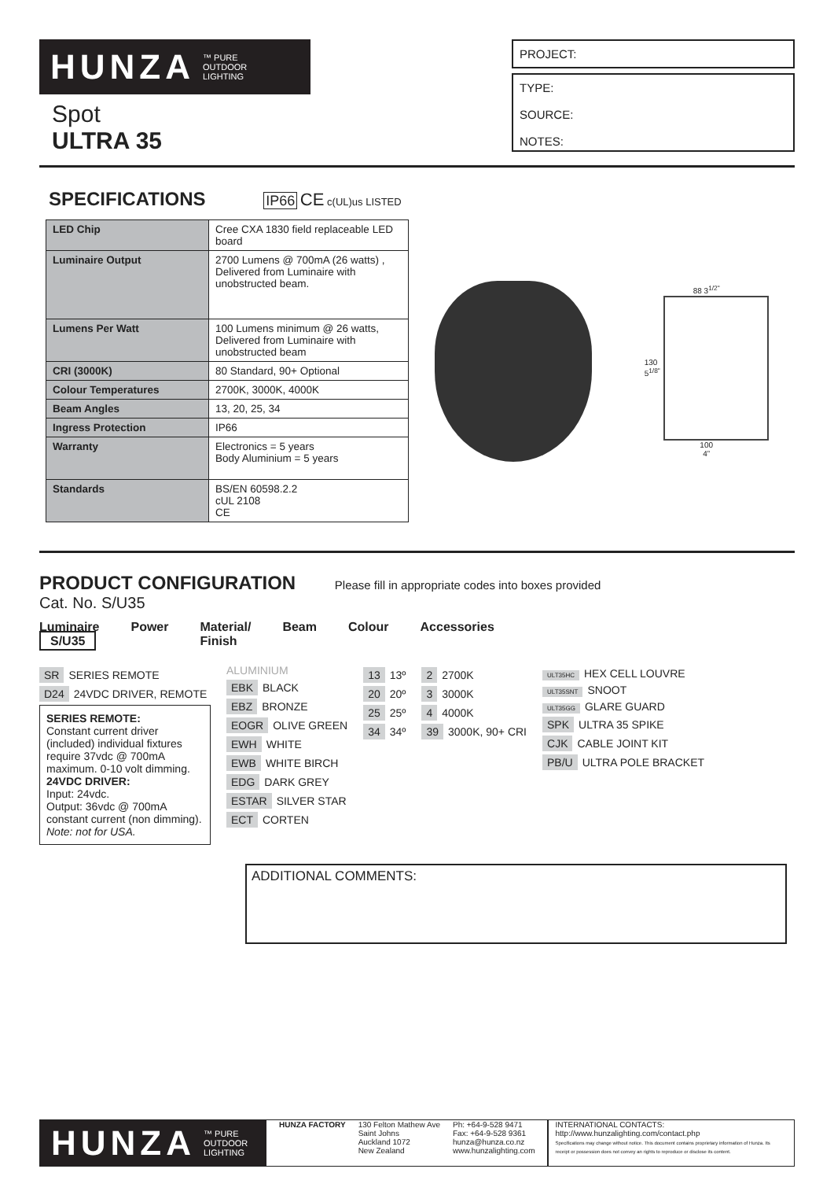HUNZA ™ PURE
OUTDOOR
LIGHTING
Spot
ULTRA 35
PROJECT:
TYPE:
SOURCE:
NOTES:
SPECIFICATIONS
IP66 CE c(UL)us LISTED
| LED Chip | Cree CXA 1830 field replaceable LED board |
| Luminaire Output | 2700 Lumens @ 700mA (26 watts) , Delivered from Luminaire with unobstructed beam. |
| Lumens Per Watt | 100 Lumens minimum @ 26 watts, Delivered from Luminaire with unobstructed beam |
| CRI (3000K) | 80 Standard, 90+ Optional |
| Colour Temperatures | 2700K, 3000K, 4000K |
| Beam Angles | 13, 20, 25, 34 |
| Ingress Protection | IP66 |
| Warranty | Electronics = 5 years Body Aluminium = 5 years |
| Standards | BS/EN 60598.2.2 cUL 2108 CE |
88 3<sup>1/2"</sup>
130
5<sup>1/8"</sup>
100
4”
PRODUCT CONFIGURATION
Please fill in appropriate codes into boxes provided
Cat. No. S/U35
Luminaire
S/U35 Power Material/
Finish Beam Colour Accessories
SR SERIES REMOTE
D24 24VDC DRIVER, REMOTE
SERIES REMOTE:
Constant current driver (included) individual fixtures require 37vdc @ 700mA maximum. 0-10 volt dimming.
24VDC DRIVER:
Input: 24vdc.
Output: 36vdc @ 700mA constant current (non dimming).
Note: not for USA.
ALUMINIUM
EBK BLACK
EBZ BRONZE
EOGR OLIVE GREEN
EWH WHITE
EWB WHITE BIRCH
EDG DARK GREY
ESTAR SILVER STAR
ECT CORTEN
13 13º
20 20º
25 25º
34 34º
2 2700K
3 3000K
4 4000K
39 3000K, 90+ CRI
ULT35HC HEX CELL LOUVRE
ULT35SNT SNOOT
ULT35GG GLARE GUARD
SPK ULTRA 35 SPIKE
CJK CABLE JOINT KIT
PB/U ULTRA POLE BRACKET
ADDITIONAL COMMENTS:
HUNZA ™ PURE
OUTDOOR
LIGHTING
HUNZA FACTORY 130 Felton Mathew Ave
Saint Johns
Auckland 1072
New Zealand
Ph: +64-9-528 9471
Fax: +64-9-528 9361
hunza@hunza.co.nz
www.hunzalighting.com
INTERNATIONAL CONTACTS:
http://www.hunzalighting.com/contact.php
Specifications may change without notice. This document contains proprietary information of Hunza. Its receipt or possession does not convey an rights to reproduce or disclose its content.